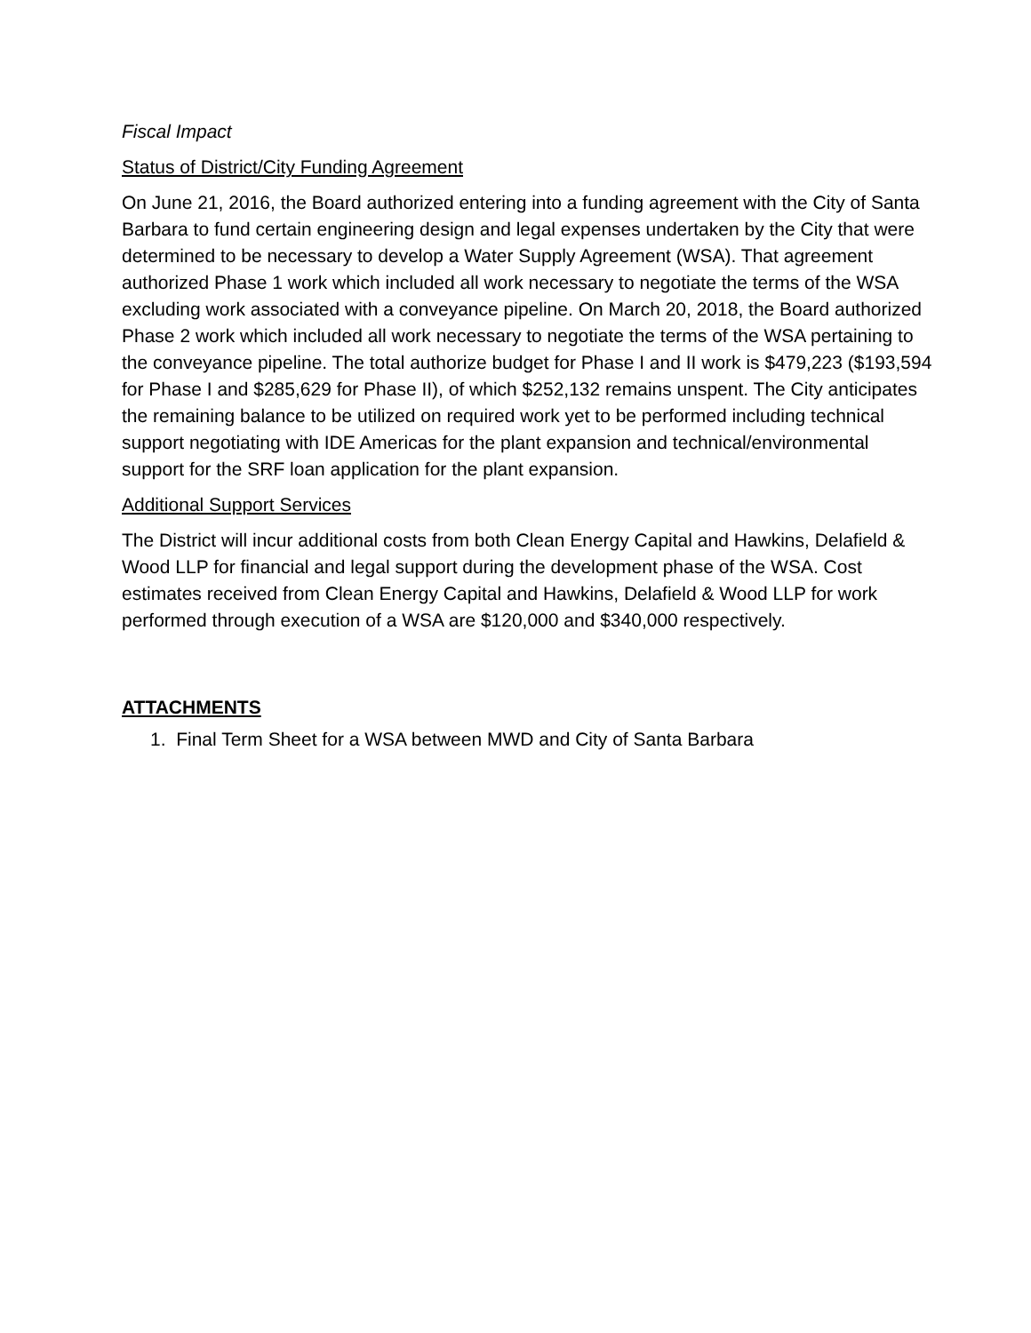Fiscal Impact
Status of District/City Funding Agreement
On June 21, 2016, the Board authorized entering into a funding agreement with the City of Santa Barbara to fund certain engineering design and legal expenses undertaken by the City that were determined to be necessary to develop a Water Supply Agreement (WSA). That agreement authorized Phase 1 work which included all work necessary to negotiate the terms of the WSA excluding work associated with a conveyance pipeline. On March 20, 2018, the Board authorized Phase 2 work which included all work necessary to negotiate the terms of the WSA pertaining to the conveyance pipeline. The total authorize budget for Phase I and II work is $479,223 ($193,594 for Phase I and $285,629 for Phase II), of which $252,132 remains unspent. The City anticipates the remaining balance to be utilized on required work yet to be performed including technical support negotiating with IDE Americas for the plant expansion and technical/environmental support for the SRF loan application for the plant expansion.
Additional Support Services
The District will incur additional costs from both Clean Energy Capital and Hawkins, Delafield & Wood LLP for financial and legal support during the development phase of the WSA. Cost estimates received from Clean Energy Capital and Hawkins, Delafield & Wood LLP for work performed through execution of a WSA are $120,000 and $340,000 respectively.
ATTACHMENTS
1. Final Term Sheet for a WSA between MWD and City of Santa Barbara